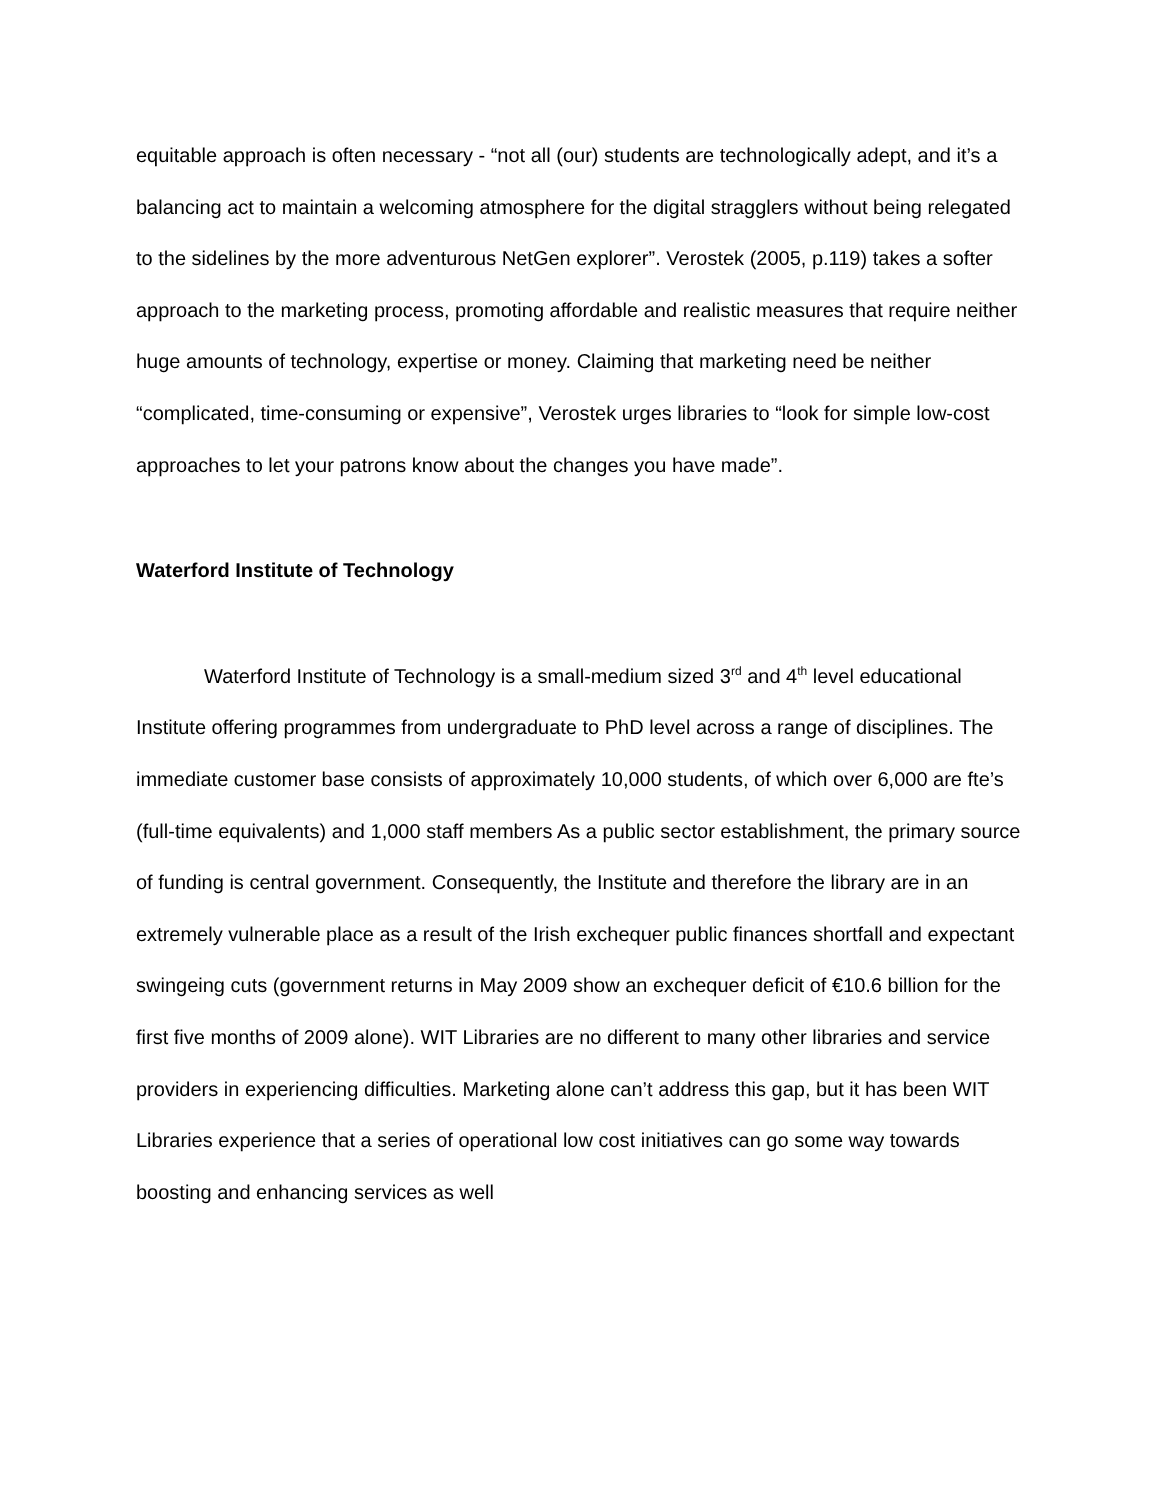equitable approach is often necessary - “not all (our) students are technologically adept, and it’s a balancing act to maintain a welcoming atmosphere for the digital stragglers without being relegated to the sidelines by the more adventurous NetGen explorer”. Verostek (2005, p.119) takes a softer approach to the marketing process, promoting affordable and realistic measures that require neither huge amounts of technology, expertise or money. Claiming that marketing need be neither “complicated, time-consuming or expensive”, Verostek urges libraries to “look for simple low-cost approaches to let your patrons know about the changes you have made”.
Waterford Institute of Technology
Waterford Institute of Technology is a small-medium sized 3<sup>rd</sup> and 4<sup>th</sup> level educational Institute offering programmes from undergraduate to PhD level across a range of disciplines. The immediate customer base consists of approximately 10,000 students, of which over 6,000 are fte’s (full-time equivalents) and 1,000 staff members As a public sector establishment, the primary source of funding is central government. Consequently, the Institute and therefore the library are in an extremely vulnerable place as a result of the Irish exchequer public finances shortfall and expectant swingeing cuts (government returns in May 2009 show an exchequer deficit of €10.6 billion for the first five months of 2009 alone). WIT Libraries are no different to many other libraries and service providers in experiencing difficulties. Marketing alone can’t address this gap, but it has been WIT Libraries experience that a series of operational low cost initiatives can go some way towards boosting and enhancing services as well